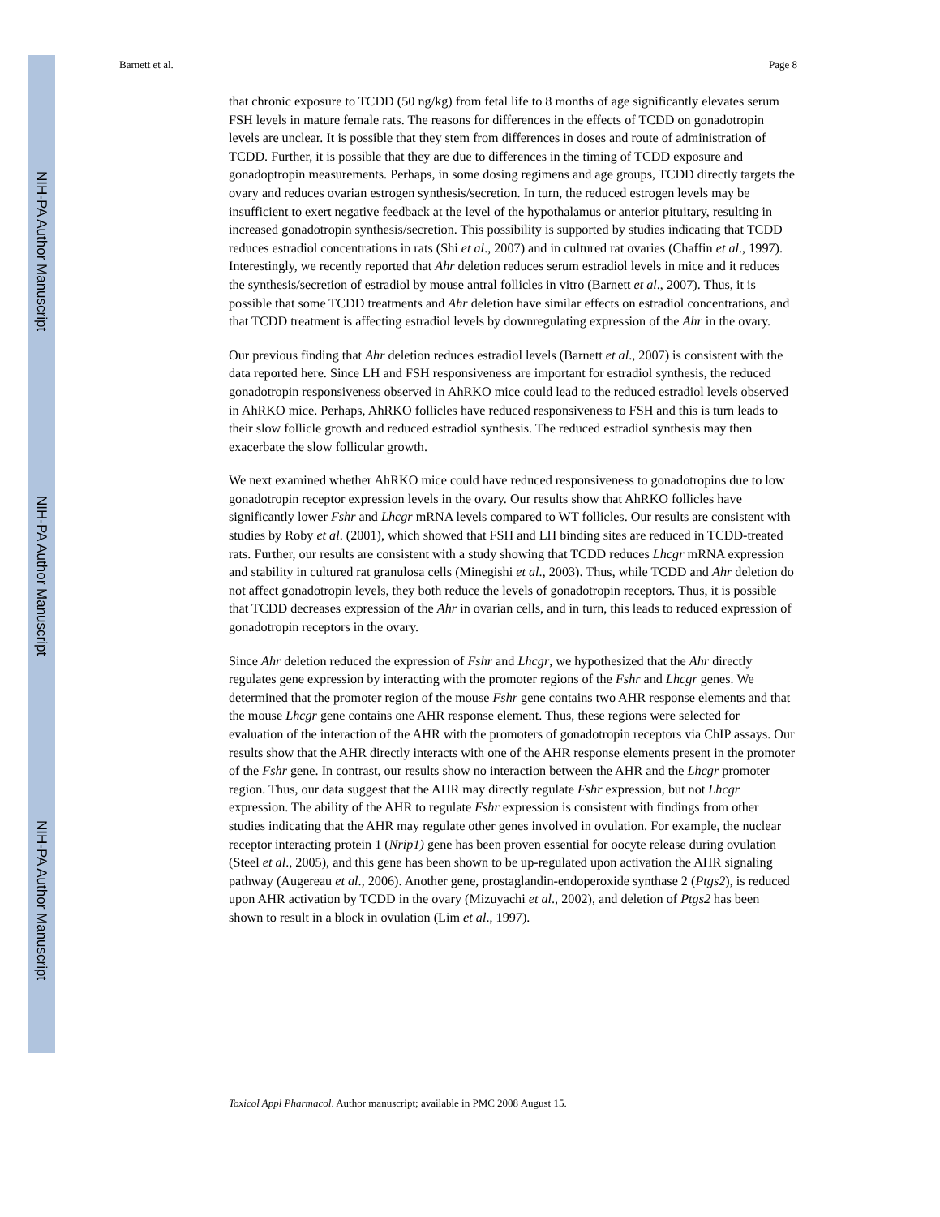NIH-PA Author Manuscript
NIH-PA Author Manuscript
NIH-PA Author Manuscript
Barnett et al. Page 8
that chronic exposure to TCDD (50 ng/kg) from fetal life to 8 months of age significantly elevates serum FSH levels in mature female rats. The reasons for differences in the effects of TCDD on gonadotropin levels are unclear. It is possible that they stem from differences in doses and route of administration of TCDD. Further, it is possible that they are due to differences in the timing of TCDD exposure and gonadoptropin measurements. Perhaps, in some dosing regimens and age groups, TCDD directly targets the ovary and reduces ovarian estrogen synthesis/secretion. In turn, the reduced estrogen levels may be insufficient to exert negative feedback at the level of the hypothalamus or anterior pituitary, resulting in increased gonadotropin synthesis/secretion. This possibility is supported by studies indicating that TCDD reduces estradiol concentrations in rats (Shi et al., 2007) and in cultured rat ovaries (Chaffin et al., 1997). Interestingly, we recently reported that Ahr deletion reduces serum estradiol levels in mice and it reduces the synthesis/secretion of estradiol by mouse antral follicles in vitro (Barnett et al., 2007). Thus, it is possible that some TCDD treatments and Ahr deletion have similar effects on estradiol concentrations, and that TCDD treatment is affecting estradiol levels by downregulating expression of the Ahr in the ovary.
Our previous finding that Ahr deletion reduces estradiol levels (Barnett et al., 2007) is consistent with the data reported here. Since LH and FSH responsiveness are important for estradiol synthesis, the reduced gonadotropin responsiveness observed in AhRKO mice could lead to the reduced estradiol levels observed in AhRKO mice. Perhaps, AhRKO follicles have reduced responsiveness to FSH and this is turn leads to their slow follicle growth and reduced estradiol synthesis. The reduced estradiol synthesis may then exacerbate the slow follicular growth.
We next examined whether AhRKO mice could have reduced responsiveness to gonadotropins due to low gonadotropin receptor expression levels in the ovary. Our results show that AhRKO follicles have significantly lower Fshr and Lhcgr mRNA levels compared to WT follicles. Our results are consistent with studies by Roby et al. (2001), which showed that FSH and LH binding sites are reduced in TCDD-treated rats. Further, our results are consistent with a study showing that TCDD reduces Lhcgr mRNA expression and stability in cultured rat granulosa cells (Minegishi et al., 2003). Thus, while TCDD and Ahr deletion do not affect gonadotropin levels, they both reduce the levels of gonadotropin receptors. Thus, it is possible that TCDD decreases expression of the Ahr in ovarian cells, and in turn, this leads to reduced expression of gonadotropin receptors in the ovary.
Since Ahr deletion reduced the expression of Fshr and Lhcgr, we hypothesized that the Ahr directly regulates gene expression by interacting with the promoter regions of the Fshr and Lhcgr genes. We determined that the promoter region of the mouse Fshr gene contains two AHR response elements and that the mouse Lhcgr gene contains one AHR response element. Thus, these regions were selected for evaluation of the interaction of the AHR with the promoters of gonadotropin receptors via ChIP assays. Our results show that the AHR directly interacts with one of the AHR response elements present in the promoter of the Fshr gene. In contrast, our results show no interaction between the AHR and the Lhcgr promoter region. Thus, our data suggest that the AHR may directly regulate Fshr expression, but not Lhcgr expression. The ability of the AHR to regulate Fshr expression is consistent with findings from other studies indicating that the AHR may regulate other genes involved in ovulation. For example, the nuclear receptor interacting protein 1 (Nrip1) gene has been proven essential for oocyte release during ovulation (Steel et al., 2005), and this gene has been shown to be up-regulated upon activation the AHR signaling pathway (Augereau et al., 2006). Another gene, prostaglandin-endoperoxide synthase 2 (Ptgs2), is reduced upon AHR activation by TCDD in the ovary (Mizuyachi et al., 2002), and deletion of Ptgs2 has been shown to result in a block in ovulation (Lim et al., 1997).
Toxicol Appl Pharmacol. Author manuscript; available in PMC 2008 August 15.